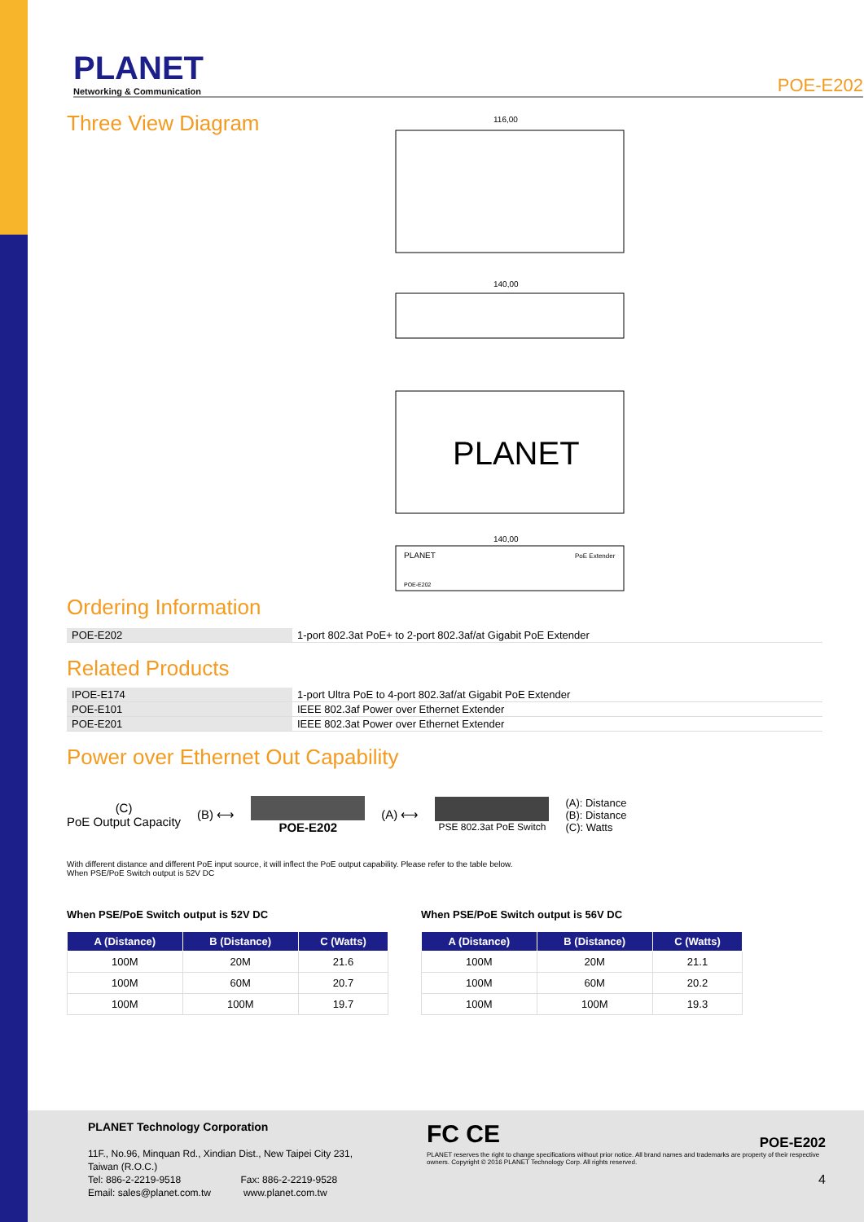PLANET
Networking & Communication
POE-E202
Three View Diagram
PLANET
116,00
140,00
140,00
PLANET
PoE Extender
POE-E202
Ordering Information
| POE-E202 | 1-port 802.3at PoE+ to 2-port 802.3af/at Gigabit PoE Extender |
Related Products
| IPOE-E174 | 1-port Ultra PoE to 4-port 802.3af/at Gigabit PoE Extender |
| POE-E101 | IEEE 802.3af Power over Ethernet Extender |
| POE-E201 | IEEE 802.3at Power over Ethernet Extender |
Power over Ethernet Out Capability
(C)
PoE Output Capacity
(B) ⟷ POE-E202 (A) ⟷
PSE 802.3at PoE Switch
(A): Distance
(B): Distance
(C): Watts
With different distance and different PoE input source, it will inflect the PoE output capability. Please refer to the table below.
When PSE/PoE Switch output is 52V DC
When PSE/PoE Switch output is 52V DC
| A (Distance) | B (Distance) | C (Watts) |
| --- | --- | --- |
| 100M | 20M | 21.6 |
| 100M | 60M | 20.7 |
| 100M | 100M | 19.7 |
When PSE/PoE Switch output is 56V DC
| A (Distance) | B (Distance) | C (Watts) |
| --- | --- | --- |
| 100M | 20M | 21.1 |
| 100M | 60M | 20.2 |
| 100M | 100M | 19.3 |
PLANET Technology Corporation
11F., No.96, Minquan Rd., Xindian Dist., New Taipei City 231,
Taiwan (R.O.C.)
Tel: 886-2-2219-9518 Fax: 886-2-2219-9528
Email: sales@planet.com.tw www.planet.com.tw
FC CE POE-E202
PLANET reserves the right to change specifications without prior notice. All brand names and trademarks are property of their respective owners. Copyright © 2016 PLANET Technology Corp. All rights reserved.
4